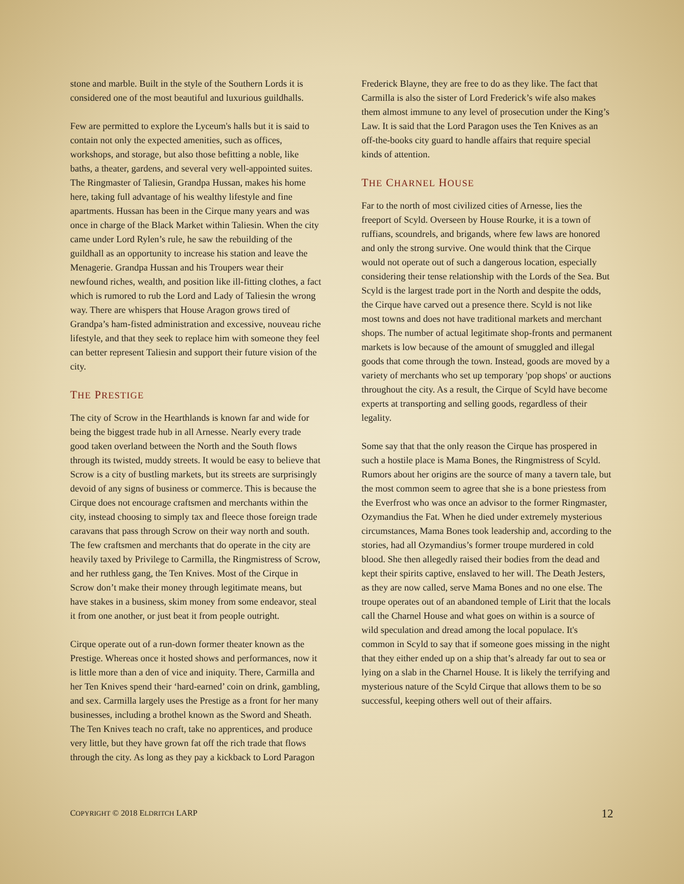stone and marble. Built in the style of the Southern Lords it is considered one of the most beautiful and luxurious guildhalls.
Few are permitted to explore the Lyceum's halls but it is said to contain not only the expected amenities, such as offices, workshops, and storage, but also those befitting a noble, like baths, a theater, gardens, and several very well-appointed suites. The Ringmaster of Taliesin, Grandpa Hussan, makes his home here, taking full advantage of his wealthy lifestyle and fine apartments. Hussan has been in the Cirque many years and was once in charge of the Black Market within Taliesin. When the city came under Lord Rylen’s rule, he saw the rebuilding of the guildhall as an opportunity to increase his station and leave the Menagerie. Grandpa Hussan and his Troupers wear their newfound riches, wealth, and position like ill-fitting clothes, a fact which is rumored to rub the Lord and Lady of Taliesin the wrong way. There are whispers that House Aragon grows tired of Grandpa’s ham-fisted administration and excessive, nouveau riche lifestyle, and that they seek to replace him with someone they feel can better represent Taliesin and support their future vision of the city.
THE PRESTIGE
The city of Scrow in the Hearthlands is known far and wide for being the biggest trade hub in all Arnesse. Nearly every trade good taken overland between the North and the South flows through its twisted, muddy streets. It would be easy to believe that Scrow is a city of bustling markets, but its streets are surprisingly devoid of any signs of business or commerce. This is because the Cirque does not encourage craftsmen and merchants within the city, instead choosing to simply tax and fleece those foreign trade caravans that pass through Scrow on their way north and south. The few craftsmen and merchants that do operate in the city are heavily taxed by Privilege to Carmilla, the Ringmistress of Scrow, and her ruthless gang, the Ten Knives. Most of the Cirque in Scrow don’t make their money through legitimate means, but have stakes in a business, skim money from some endeavor, steal it from one another, or just beat it from people outright.
Cirque operate out of a run-down former theater known as the Prestige. Whereas once it hosted shows and performances, now it is little more than a den of vice and iniquity. There, Carmilla and her Ten Knives spend their ‘hard-earned’ coin on drink, gambling, and sex. Carmilla largely uses the Prestige as a front for her many businesses, including a brothel known as the Sword and Sheath. The Ten Knives teach no craft, take no apprentices, and produce very little, but they have grown fat off the rich trade that flows through the city. As long as they pay a kickback to Lord Paragon
Frederick Blayne, they are free to do as they like. The fact that Carmilla is also the sister of Lord Frederick’s wife also makes them almost immune to any level of prosecution under the King’s Law. It is said that the Lord Paragon uses the Ten Knives as an off-the-books city guard to handle affairs that require special kinds of attention.
THE CHARNEL HOUSE
Far to the north of most civilized cities of Arnesse, lies the freeport of Scyld. Overseen by House Rourke, it is a town of ruffians, scoundrels, and brigands, where few laws are honored and only the strong survive. One would think that the Cirque would not operate out of such a dangerous location, especially considering their tense relationship with the Lords of the Sea. But Scyld is the largest trade port in the North and despite the odds, the Cirque have carved out a presence there. Scyld is not like most towns and does not have traditional markets and merchant shops. The number of actual legitimate shop-fronts and permanent markets is low because of the amount of smuggled and illegal goods that come through the town. Instead, goods are moved by a variety of merchants who set up temporary 'pop shops' or auctions throughout the city. As a result, the Cirque of Scyld have become experts at transporting and selling goods, regardless of their legality.
Some say that that the only reason the Cirque has prospered in such a hostile place is Mama Bones, the Ringmistress of Scyld. Rumors about her origins are the source of many a tavern tale, but the most common seem to agree that she is a bone priestess from the Everfrost who was once an advisor to the former Ringmaster, Ozymandius the Fat. When he died under extremely mysterious circumstances, Mama Bones took leadership and, according to the stories, had all Ozymandius’s former troupe murdered in cold blood. She then allegedly raised their bodies from the dead and kept their spirits captive, enslaved to her will. The Death Jesters, as they are now called, serve Mama Bones and no one else. The troupe operates out of an abandoned temple of Lirit that the locals call the Charnel House and what goes on within is a source of wild speculation and dread among the local populace. It's common in Scyld to say that if someone goes missing in the night that they either ended up on a ship that’s already far out to sea or lying on a slab in the Charnel House. It is likely the terrifying and mysterious nature of the Scyld Cirque that allows them to be so successful, keeping others well out of their affairs.
COPYRIGHT © 2018 ELDRITCH LARP 12